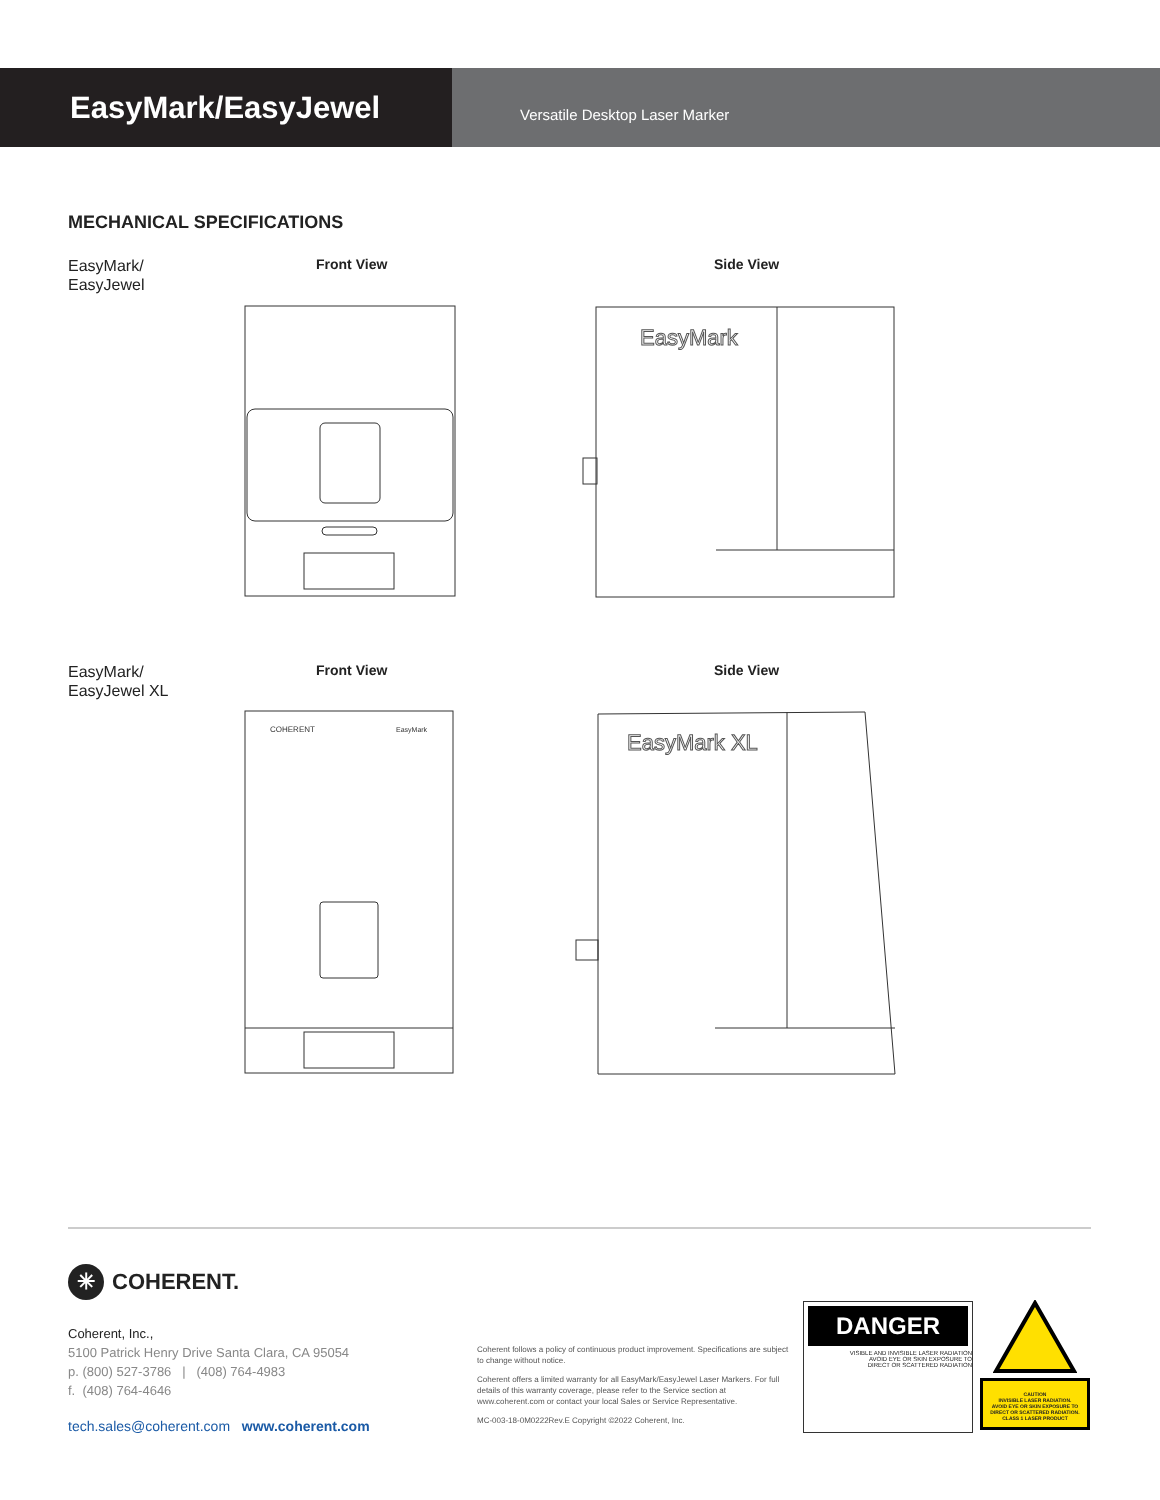EasyMark/EasyJewel
Versatile Desktop Laser Marker
MECHANICAL SPECIFICATIONS
EasyMark/
EasyJewel
Front View Side View
EasyMark
EasyMark/
EasyJewel XL
Front View Side View
COHERENT
EasyMark
EasyMark XL
✳ COHERENT.
Coherent, Inc.,
5100 Patrick Henry Drive Santa Clara, CA 95054
p. (800) 527-3786 | (408) 764-4983
f. (408) 764-4646
tech.sales@coherent.com www.coherent.com
Coherent follows a policy of continuous product improvement. Specifications are subject to change without notice.
Coherent offers a limited warranty for all EasyMark/EasyJewel Laser Markers. For full details of this warranty coverage, please refer to the Service section at www.coherent.com or contact your local Sales or Service Representative.
MC-003-18-0M0222Rev.E Copyright ©2022 Coherent, Inc.
DANGER
VISIBLE AND INVISIBLE LASER RADIATION
AVOID EYE OR SKIN EXPOSURE TO
DIRECT OR SCATTERED RADIATION
CAUTION
INVISIBLE LASER RADIATION.
AVOID EYE OR SKIN EXPOSURE TO
DIRECT OR SCATTERED RADIATION.
CLASS 1 LASER PRODUCT